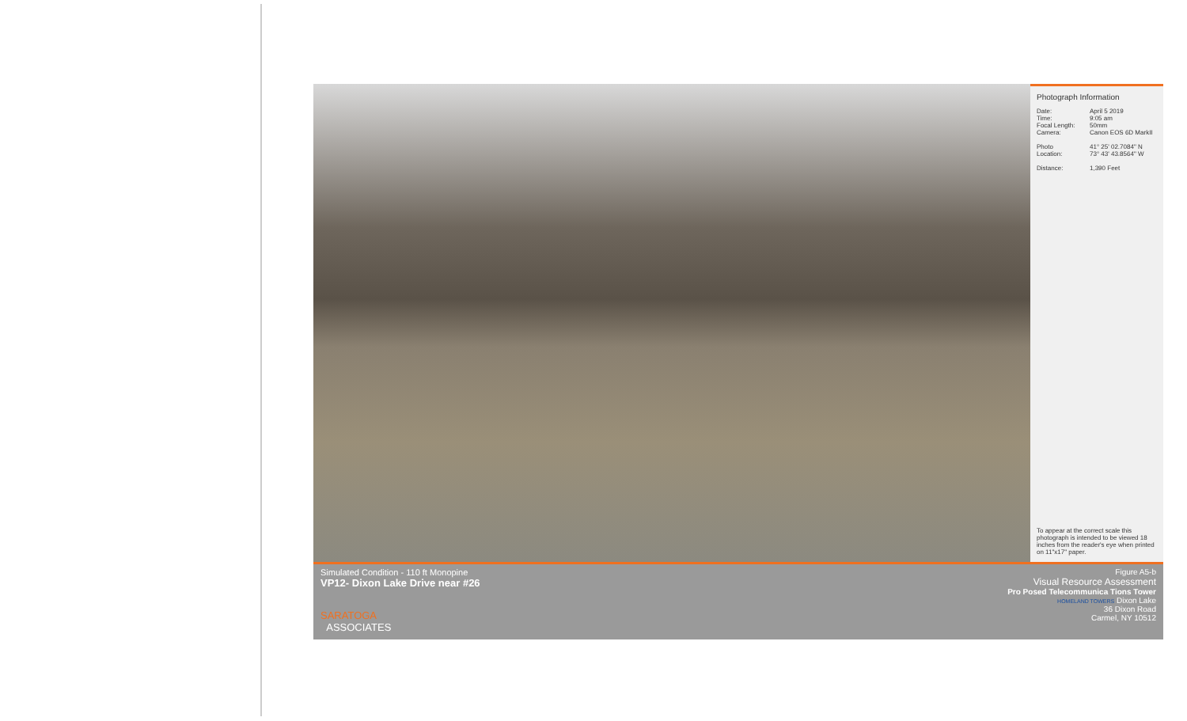Photograph Information
Date: April 5 2019
Time: 9:05 am
Focal Length: 50mm
Camera: Canon EOS 6D MarkII
Photo
Location: 41° 25' 02.7084" N
73° 43' 43.8564" W
Distance: 1,390 Feet
To appear at the correct scale this photograph is intended to be viewed 18 inches from the reader's eye when printed on 11"x17" paper.
Simulated Condition - 110 ft Monopine
VP12- Dixon Lake Drive near #26
SARATOGA
ASSOCIATES
Figure A5-b
Visual Resource Assessment
Pro Posed Telecommunica Tions Tower
HOMELAND TOWERS Dixon Lake
36 Dixon Road
Carmel, NY 10512